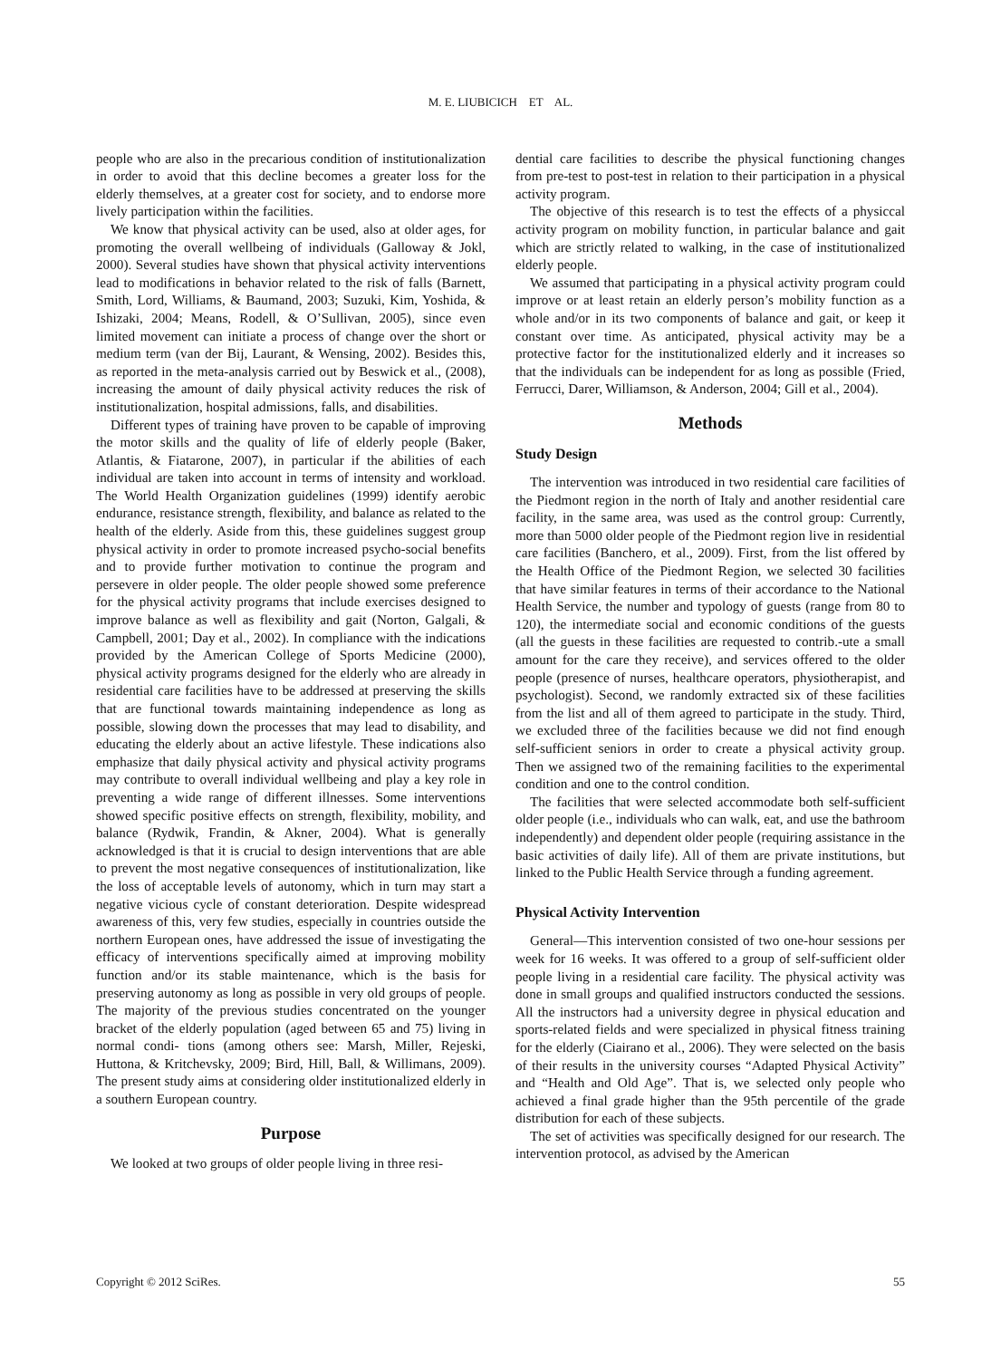M. E. LIUBICICH ET AL.
people who are also in the precarious condition of institutionalization in order to avoid that this decline becomes a greater loss for the elderly themselves, at a greater cost for society, and to endorse more lively participation within the facilities.
We know that physical activity can be used, also at older ages, for promoting the overall wellbeing of individuals (Galloway & Jokl, 2000). Several studies have shown that physical activity interventions lead to modifications in behavior related to the risk of falls (Barnett, Smith, Lord, Williams, & Baumand, 2003; Suzuki, Kim, Yoshida, & Ishizaki, 2004; Means, Rodell, & O’Sullivan, 2005), since even limited movement can initiate a process of change over the short or medium term (van der Bij, Laurant, & Wensing, 2002). Besides this, as reported in the meta-analysis carried out by Beswick et al., (2008), increasing the amount of daily physical activity reduces the risk of institutionalization, hospital admissions, falls, and disabilities.
Different types of training have proven to be capable of improving the motor skills and the quality of life of elderly people (Baker, Atlantis, & Fiatarone, 2007), in particular if the abilities of each individual are taken into account in terms of intensity and workload. The World Health Organization guidelines (1999) identify aerobic endurance, resistance strength, flexibility, and balance as related to the health of the elderly. Aside from this, these guidelines suggest group physical activity in order to promote increased psycho-social benefits and to provide further motivation to continue the program and persevere in older people. The older people showed some preference for the physical activity programs that include exercises designed to improve balance as well as flexibility and gait (Norton, Galgali, & Campbell, 2001; Day et al., 2002). In compliance with the indications provided by the American College of Sports Medicine (2000), physical activity programs designed for the elderly who are already in residential care facilities have to be addressed at preserving the skills that are functional towards maintaining independence as long as possible, slowing down the processes that may lead to disability, and educating the elderly about an active lifestyle. These indications also emphasize that daily physical activity and physical activity programs may contribute to overall individual wellbeing and play a key role in preventing a wide range of different illnesses. Some interventions showed specific positive effects on strength, flexibility, mobility, and balance (Rydwik, Frandin, & Akner, 2004). What is generally acknowledged is that it is crucial to design interventions that are able to prevent the most negative consequences of institutionalization, like the loss of acceptable levels of autonomy, which in turn may start a negative vicious cycle of constant deterioration. Despite widespread awareness of this, very few studies, especially in countries outside the northern European ones, have addressed the issue of investigating the efficacy of interventions specifically aimed at improving mobility function and/or its stable maintenance, which is the basis for preserving autonomy as long as possible in very old groups of people. The majority of the previous studies concentrated on the younger bracket of the elderly population (aged between 65 and 75) living in normal condi- tions (among others see: Marsh, Miller, Rejeski, Huttona, & Kritchevsky, 2009; Bird, Hill, Ball, & Willimans, 2009). The present study aims at considering older institutionalized elderly in a southern European country.
Purpose
We looked at two groups of older people living in three resi-
dential care facilities to describe the physical functioning changes from pre-test to post-test in relation to their participation in a physical activity program.
The objective of this research is to test the effects of a physiccal activity program on mobility function, in particular balance and gait which are strictly related to walking, in the case of institutionalized elderly people.
We assumed that participating in a physical activity program could improve or at least retain an elderly person’s mobility function as a whole and/or in its two components of balance and gait, or keep it constant over time. As anticipated, physical activity may be a protective factor for the institutionalized elderly and it increases so that the individuals can be independent for as long as possible (Fried, Ferrucci, Darer, Williamson, & Anderson, 2004; Gill et al., 2004).
Methods
Study Design
The intervention was introduced in two residential care facilities of the Piedmont region in the north of Italy and another residential care facility, in the same area, was used as the control group: Currently, more than 5000 older people of the Piedmont region live in residential care facilities (Banchero, et al., 2009). First, from the list offered by the Health Office of the Piedmont Region, we selected 30 facilities that have similar features in terms of their accordance to the National Health Service, the number and typology of guests (range from 80 to 120), the intermediate social and economic conditions of the guests (all the guests in these facilities are requested to contrib.-ute a small amount for the care they receive), and services offered to the older people (presence of nurses, healthcare operators, physiotherapist, and psychologist). Second, we randomly extracted six of these facilities from the list and all of them agreed to participate in the study. Third, we excluded three of the facilities because we did not find enough self-sufficient seniors in order to create a physical activity group. Then we assigned two of the remaining facilities to the experimental condition and one to the control condition.
The facilities that were selected accommodate both self-sufficient older people (i.e., individuals who can walk, eat, and use the bathroom independently) and dependent older people (requiring assistance in the basic activities of daily life). All of them are private institutions, but linked to the Public Health Service through a funding agreement.
Physical Activity Intervention
General—This intervention consisted of two one-hour sessions per week for 16 weeks. It was offered to a group of self-sufficient older people living in a residential care facility. The physical activity was done in small groups and qualified instructors conducted the sessions. All the instructors had a university degree in physical education and sports-related fields and were specialized in physical fitness training for the elderly (Ciairano et al., 2006). They were selected on the basis of their results in the university courses “Adapted Physical Activity” and “Health and Old Age”. That is, we selected only people who achieved a final grade higher than the 95th percentile of the grade distribution for each of these subjects.
The set of activities was specifically designed for our research. The intervention protocol, as advised by the American
Copyright © 2012 SciRes. 55